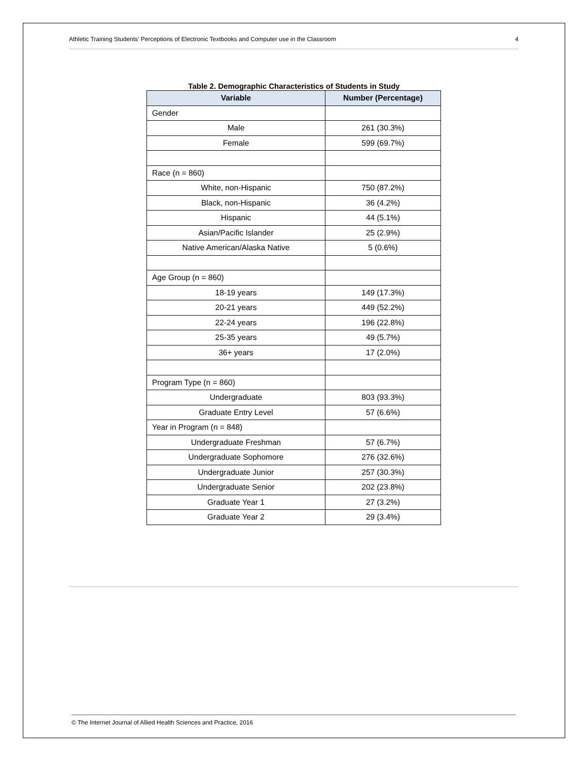Athletic Training Students' Perceptions of Electronic Textbooks and Computer use in the Classroom 4
Table 2. Demographic Characteristics of Students in Study
| Variable | Number (Percentage) |
| --- | --- |
| Gender | |
| Male | 261 (30.3%) |
| Female | 599 (69.7%) |
| Race (n = 860) | |
| White, non-Hispanic | 750 (87.2%) |
| Black, non-Hispanic | 36 (4.2%) |
| Hispanic | 44 (5.1%) |
| Asian/Pacific Islander | 25 (2.9%) |
| Native American/Alaska Native | 5 (0.6%) |
| Age Group (n = 860) | |
| 18-19 years | 149 (17.3%) |
| 20-21 years | 449 (52.2%) |
| 22-24 years | 196 (22.8%) |
| 25-35 years | 49 (5.7%) |
| 36+ years | 17 (2.0%) |
| Program Type (n = 860) | |
| Undergraduate | 803 (93.3%) |
| Graduate Entry Level | 57 (6.6%) |
| Year in Program (n = 848) | |
| Undergraduate Freshman | 57 (6.7%) |
| Undergraduate Sophomore | 276 (32.6%) |
| Undergraduate Junior | 257 (30.3%) |
| Undergraduate Senior | 202 (23.8%) |
| Graduate Year 1 | 27 (3.2%) |
| Graduate Year 2 | 29 (3.4%) |
© The Internet Journal of Allied Health Sciences and Practice, 2016